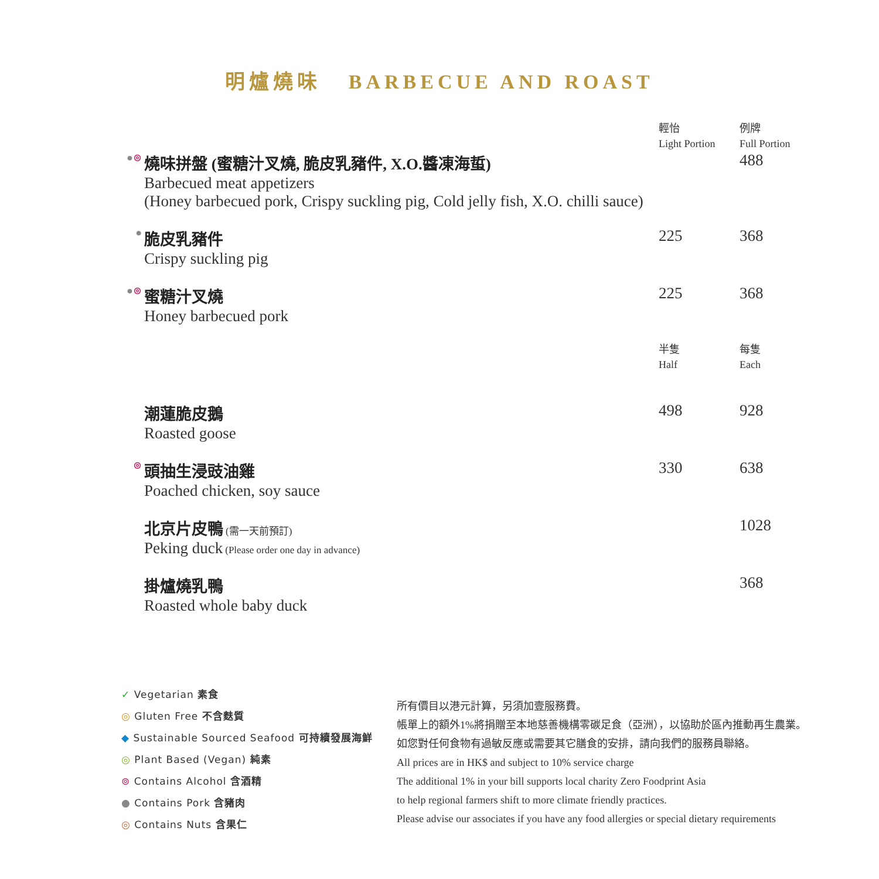明爐燒味 BARBECUE AND ROAST
| | | 輕怡 Light Portion | 例牌 Full Portion |
| ● ⊚ | 燒味拼盤 (蜜糖汁叉燒, 脆皮乳豬件, X.O.醬凍海蜇) Barbecued meat appetizers (Honey barbecued pork, Crispy suckling pig, Cold jelly fish, X.O. chilli sauce) | | 488 |
| ● | 脆皮乳豬件 Crispy suckling pig | 225 | 368 |
| ● ⊚ | 蜜糖汁叉燒 Honey barbecued pork | 225 | 368 |
| | | 半隻 Half | 每隻 Each |
| | 潮蓮脆皮鵝 Roasted goose | 498 | 928 |
| ⊚ | 頭抽生浸豉油雞 Poached chicken, soy sauce | 330 | 638 |
| | 北京片皮鴨 (需一天前預訂) Peking duck (Please order one day in advance) | | 1028 |
| | 掛爐燒乳鴨 Roasted whole baby duck | | 368 |
✓ Vegetarian 素食
◎ Gluten Free 不含麩質
◆ Sustainable Sourced Seafood 可持續發展海鮮
◎ Plant Based (Vegan) 純素
⊚ Contains Alcohol 含酒精
● Contains Pork 含豬肉
◎ Contains Nuts 含果仁
所有價目以港元計算，另須加壹服務費。
帳單上的額外1%將捐贈至本地慈善機構零碳足食（亞洲），以協助於區內推動再生農業。
如您對任何食物有過敏反應或需要其它膳食的安排，請向我們的服務員聯絡。
All prices are in HK$ and subject to 10% service charge
The additional 1% in your bill supports local charity Zero Foodprint Asia
to help regional farmers shift to more climate friendly practices.
Please advise our associates if you have any food allergies or special dietary requirements